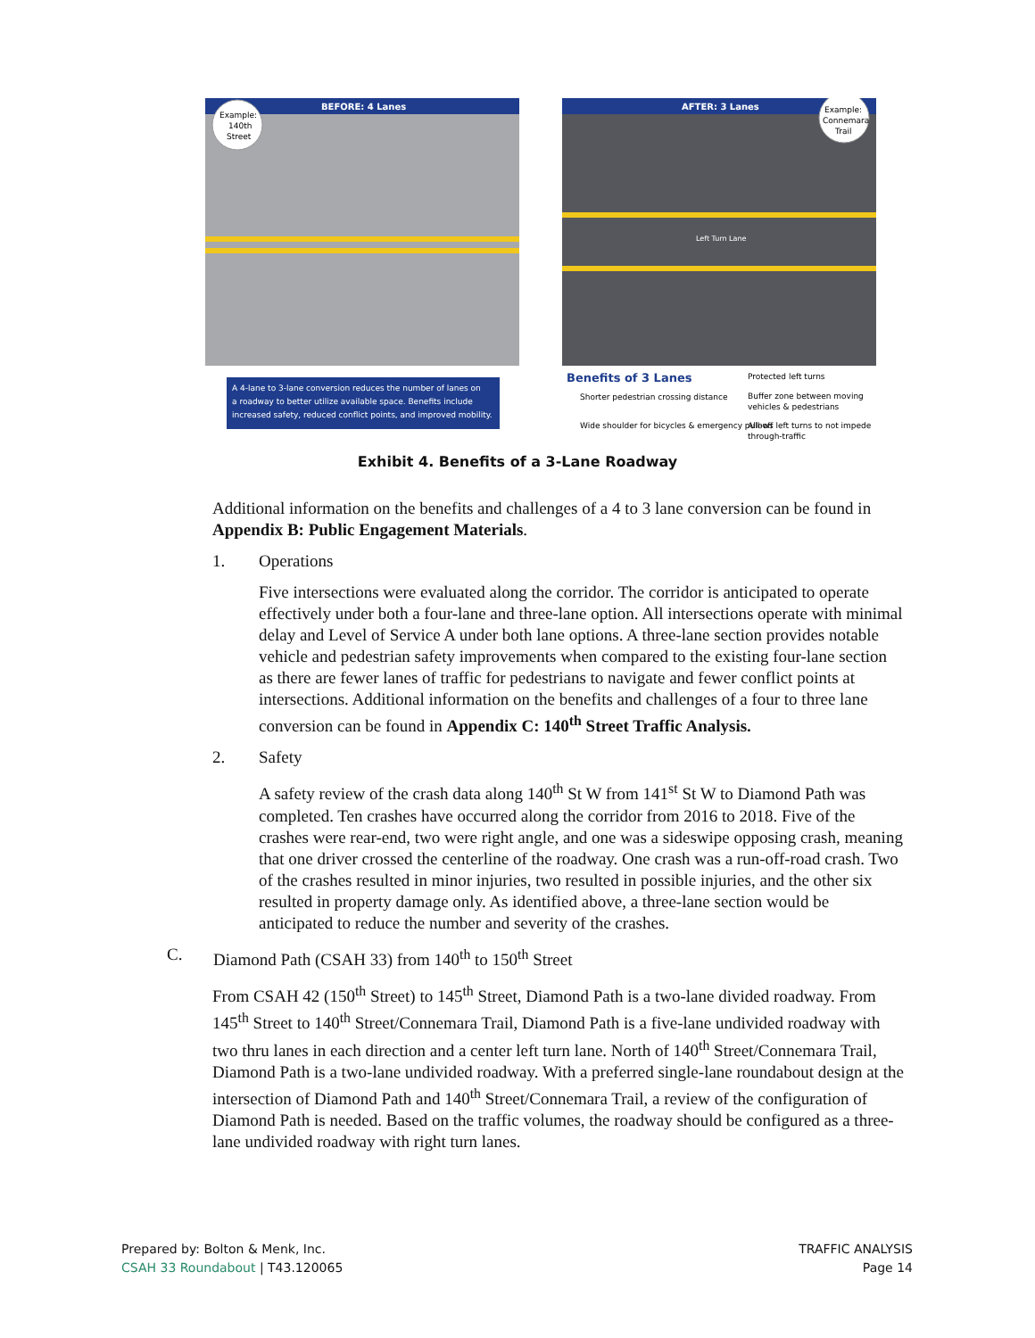BEFORE: 4 Lanes
Example:
140th
Street
AFTER: 3 Lanes
Left Turn Lane
Example:
Connemara
Trail
A 4-lane to 3-lane conversion reduces the number of lanes on
a roadway to better utilize available space. Benefits include
increased safety, reduced conflict points, and improved mobility.
Benefits of 3 Lanes
Shorter pedestrian crossing distance
Wide shoulder for bicycles & emergency pull-off
Protected left turns
Buffer zone between moving
vehicles & pedestrians
Allows left turns to not impede
through-traffic
Exhibit 4. Benefits of a 3-Lane Roadway
Additional information on the benefits and challenges of a 4 to 3 lane conversion can be found in Appendix B: Public Engagement Materials.
1. Operations
Five intersections were evaluated along the corridor. The corridor is anticipated to operate effectively under both a four-lane and three-lane option. All intersections operate with minimal delay and Level of Service A under both lane options. A three-lane section provides notable vehicle and pedestrian safety improvements when compared to the existing four-lane section as there are fewer lanes of traffic for pedestrians to navigate and fewer conflict points at intersections. Additional information on the benefits and challenges of a four to three lane conversion can be found in Appendix C: 140<sup>th</sup> Street Traffic Analysis.
2. Safety
A safety review of the crash data along 140<sup>th</sup> St W from 141<sup>st</sup> St W to Diamond Path was completed. Ten crashes have occurred along the corridor from 2016 to 2018. Five of the crashes were rear-end, two were right angle, and one was a sideswipe opposing crash, meaning that one driver crossed the centerline of the roadway. One crash was a run-off-road crash. Two of the crashes resulted in minor injuries, two resulted in possible injuries, and the other six resulted in property damage only. As identified above, a three-lane section would be anticipated to reduce the number and severity of the crashes.
C. Diamond Path (CSAH 33) from 140<sup>th</sup> to 150<sup>th</sup> Street
From CSAH 42 (150<sup>th</sup> Street) to 145<sup>th</sup> Street, Diamond Path is a two-lane divided roadway. From 145<sup>th</sup> Street to 140<sup>th</sup> Street/Connemara Trail, Diamond Path is a five-lane undivided roadway with two thru lanes in each direction and a center left turn lane. North of 140<sup>th</sup> Street/Connemara Trail, Diamond Path is a two-lane undivided roadway. With a preferred single-lane roundabout design at the intersection of Diamond Path and 140<sup>th</sup> Street/Connemara Trail, a review of the configuration of Diamond Path is needed. Based on the traffic volumes, the roadway should be configured as a three-lane undivided roadway with right turn lanes.
Prepared by: Bolton & Menk, Inc.
CSAH 33 Roundabout | T43.120065
TRAFFIC ANALYSIS
Page 14